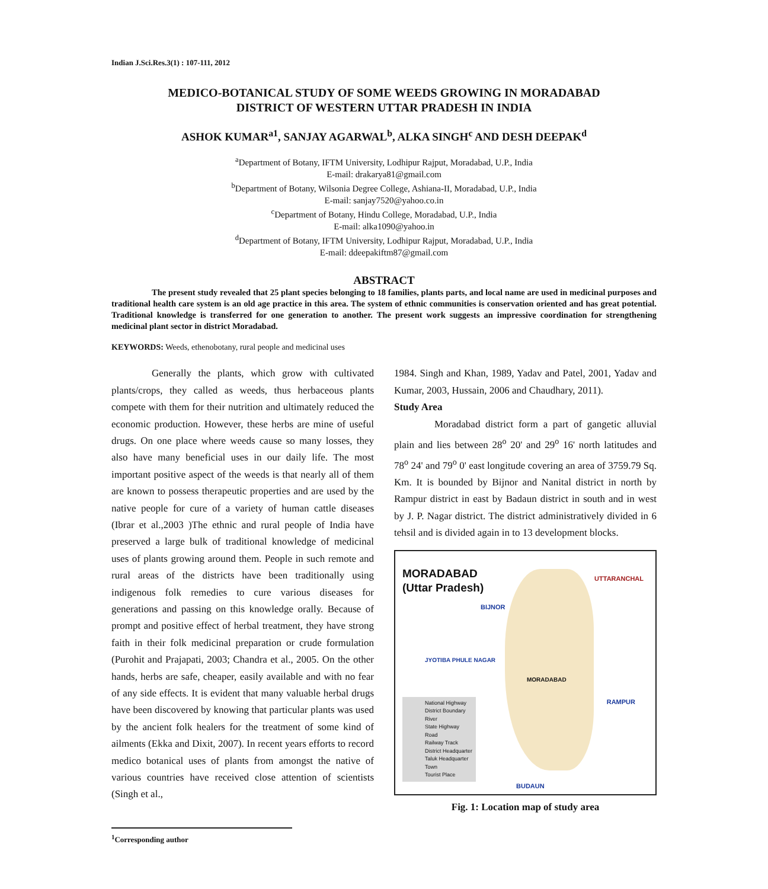Indian J.Sci.Res.3(1) : 107-111, 2012
MEDICO-BOTANICAL STUDY OF SOME WEEDS GROWING IN MORADABAD
DISTRICT OF WESTERN UTTAR PRADESH IN INDIA
ASHOK KUMAR<sup>a1</sup>, SANJAY AGARWAL<sup>b</sup>, ALKA SINGH<sup>c</sup> AND DESH DEEPAK<sup>d</sup>
<sup>a</sup> Department of Botany, IFTM University, Lodhipur Rajput, Moradabad, U.P., India
E-mail: drakarya81@gmail.com
<sup>b</sup> Department of Botany, Wilsonia Degree College, Ashiana-II, Moradabad, U.P., India
E-mail: sanjay7520@yahoo.co.in
<sup>c</sup> Department of Botany, Hindu College, Moradabad, U.P., India
E-mail: alka1090@yahoo.in
<sup>d</sup> Department of Botany, IFTM University, Lodhipur Rajput, Moradabad, U.P., India
E-mail: ddeepakiftm87@gmail.com
ABSTRACT
The present study revealed that 25 plant species belonging to 18 families, plants parts, and local name are used in medicinal purposes and traditional health care system is an old age practice in this area. The system of ethnic communities is conservation oriented and has great potential. Traditional knowledge is transferred for one generation to another. The present work suggests an impressive coordination for strengthening medicinal plant sector in district Moradabad.
KEYWORDS: Weeds, ethenobotany, rural people and medicinal uses
Generally the plants, which grow with cultivated plants/crops, they called as weeds, thus herbaceous plants compete with them for their nutrition and ultimately reduced the economic production. However, these herbs are mine of useful drugs. On one place where weeds cause so many losses, they also have many beneficial uses in our daily life. The most important positive aspect of the weeds is that nearly all of them are known to possess therapeutic properties and are used by the native people for cure of a variety of human cattle diseases (Ibrar et al.,2003 )The ethnic and rural people of India have preserved a large bulk of traditional knowledge of medicinal uses of plants growing around them. People in such remote and rural areas of the districts have been traditionally using indigenous folk remedies to cure various diseases for generations and passing on this knowledge orally. Because of prompt and positive effect of herbal treatment, they have strong faith in their folk medicinal preparation or crude formulation (Purohit and Prajapati, 2003; Chandra et al., 2005. On the other hands, herbs are safe, cheaper, easily available and with no fear of any side effects. It is evident that many valuable herbal drugs have been discovered by knowing that particular plants was used by the ancient folk healers for the treatment of some kind of ailments (Ekka and Dixit, 2007). In recent years efforts to record medico botanical uses of plants from amongst the native of various countries have received close attention of scientists (Singh et al.,
1984. Singh and Khan, 1989, Yadav and Patel, 2001, Yadav and Kumar, 2003, Hussain, 2006 and Chaudhary, 2011).
Study Area
Moradabad district form a part of gangetic alluvial plain and lies between 28<sup>o</sup> 20' and 29<sup>o</sup> 16' north latitudes and 78<sup>o</sup> 24' and 79<sup>o</sup> 0' east longitude covering an area of 3759.79 Sq. Km. It is bounded by Bijnor and Nanital district in north by Rampur district in east by Badaun district in south and in west by J. P. Nagar district. The district administratively divided in 6 tehsil and is divided again in to 13 development blocks.
MORADABAD
(Uttar Pradesh)
UTTARANCHAL
BIJNOR
JYOTIBA PHULE NAGAR
MORADABAD
RAMPUR
BUDAUN
National Highway
District Boundary
River
State Highway
Road
Railway Track
District Headquarter
Taluk Headquarter
Town
Tourist Place
Fig. 1: Location map of study area
<sup>1</sup> Corresponding author